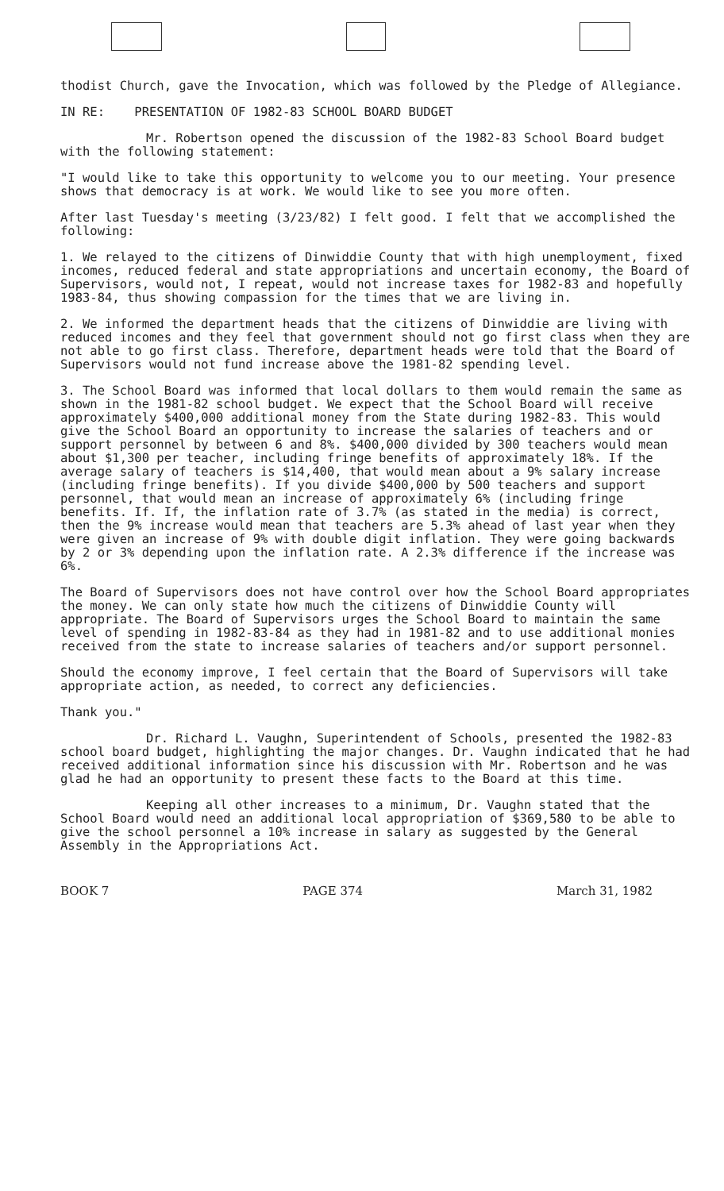thodist Church, gave the Invocation, which was followed by the Pledge of Allegiance.
IN RE: PRESENTATION OF 1982-83 SCHOOL BOARD BUDGET
Mr. Robertson opened the discussion of the 1982-83 School Board budget with the following statement:
"I would like to take this opportunity to welcome you to our meeting. Your presence shows that democracy is at work. We would like to see you more often.
After last Tuesday's meeting (3/23/82) I felt good. I felt that we accomplished the following:
1. We relayed to the citizens of Dinwiddie County that with high unemployment, fixed incomes, reduced federal and state appropriations and uncertain economy, the Board of Supervisors, would not, I repeat, would not increase taxes for 1982-83 and hopefully 1983-84, thus showing compassion for the times that we are living in.
2. We informed the department heads that the citizens of Dinwiddie are living with reduced incomes and they feel that government should not go first class when they are not able to go first class. Therefore, department heads were told that the Board of Supervisors would not fund increase above the 1981-82 spending level.
3. The School Board was informed that local dollars to them would remain the same as shown in the 1981-82 school budget. We expect that the School Board will receive approximately $400,000 additional money from the State during 1982-83. This would give the School Board an opportunity to increase the salaries of teachers and or support personnel by between 6 and 8%. $400,000 divided by 300 teachers would mean about $1,300 per teacher, including fringe benefits of approximately 18%. If the average salary of teachers is $14,400, that would mean about a 9% salary increase (including fringe benefits). If you divide $400,000 by 500 teachers and support personnel, that would mean an increase of approximately 6% (including fringe benefits. If. If, the inflation rate of 3.7% (as stated in the media) is correct, then the 9% increase would mean that teachers are 5.3% ahead of last year when they were given an increase of 9% with double digit inflation. They were going backwards by 2 or 3% depending upon the inflation rate. A 2.3% difference if the increase was 6%.
The Board of Supervisors does not have control over how the School Board appropriates the money. We can only state how much the citizens of Dinwiddie County will appropriate. The Board of Supervisors urges the School Board to maintain the same level of spending in 1982-83-84 as they had in 1981-82 and to use additional monies received from the state to increase salaries of teachers and/or support personnel.
Should the economy improve, I feel certain that the Board of Supervisors will take appropriate action, as needed, to correct any deficiencies.
Thank you."
Dr. Richard L. Vaughn, Superintendent of Schools, presented the 1982-83 school board budget, highlighting the major changes. Dr. Vaughn indicated that he had received additional information since his discussion with Mr. Robertson and he was glad he had an opportunity to present these facts to the Board at this time.
Keeping all other increases to a minimum, Dr. Vaughn stated that the School Board would need an additional local appropriation of $369,580 to be able to give the school personnel a 10% increase in salary as suggested by the General Assembly in the Appropriations Act.
BOOK 7 PAGE 374 March 31, 1982